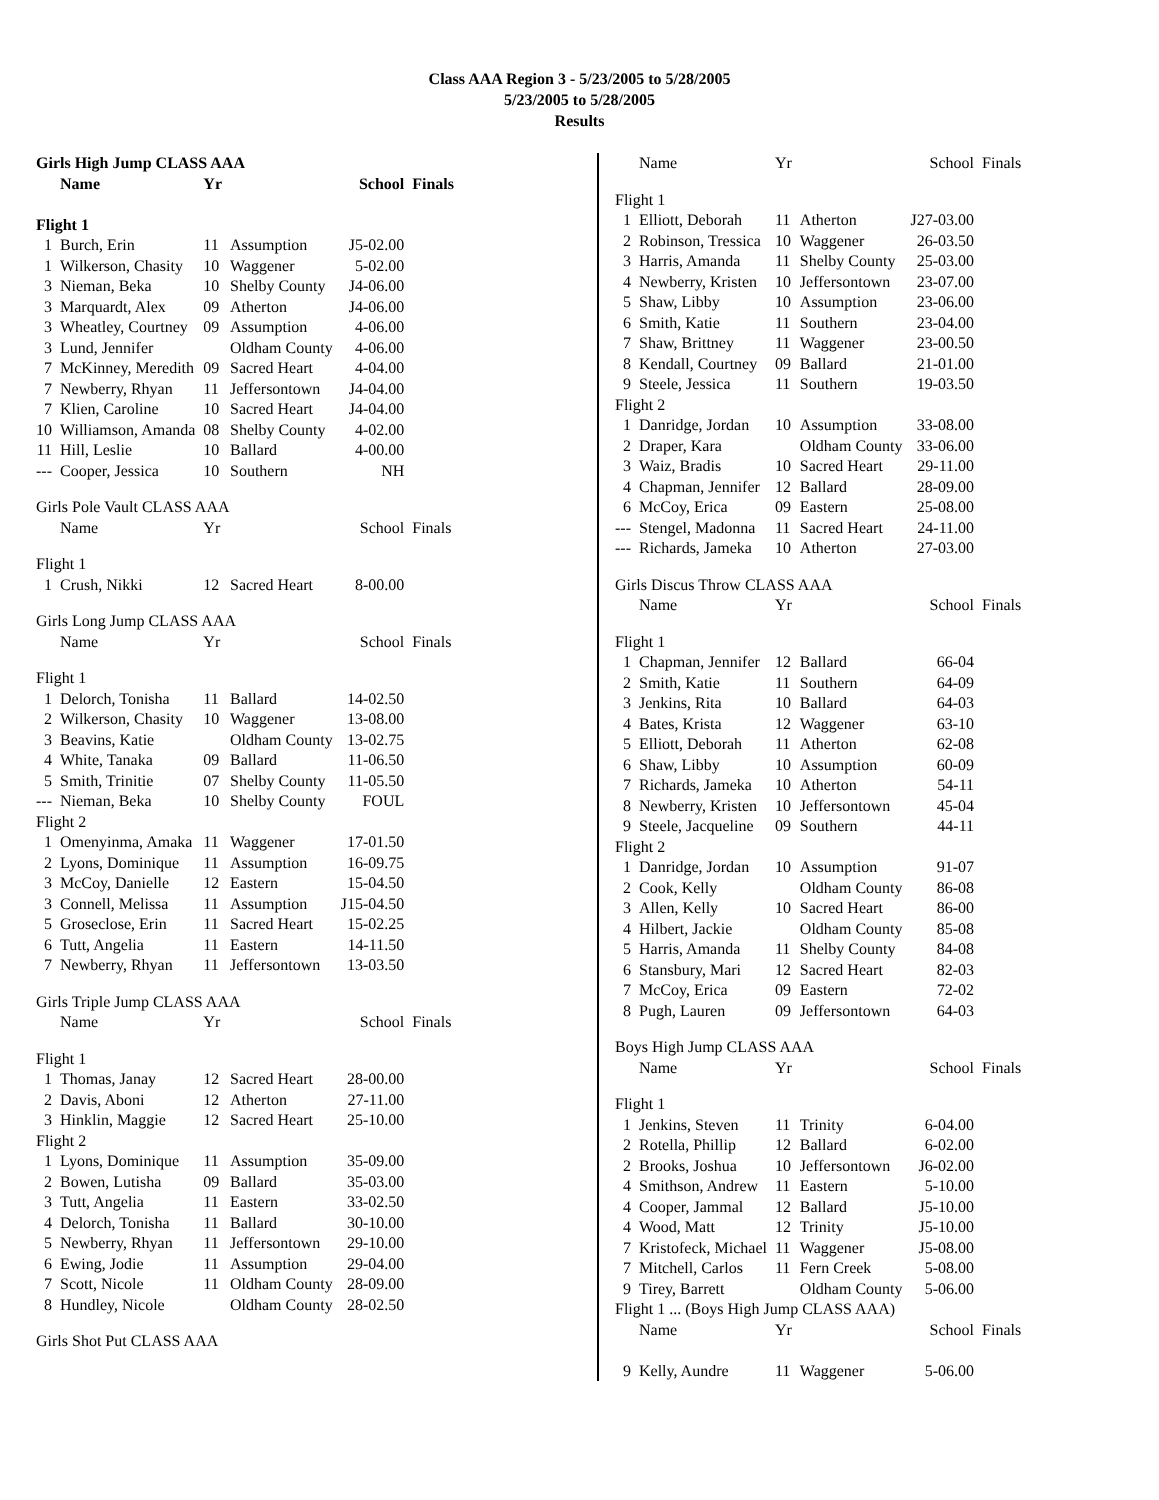Class AAA Region 3 - 5/23/2005 to 5/28/2005
5/23/2005 to 5/28/2005
Results
| Girls High Jump CLASS AAA | | | | | |
| | Name | Yr | | School | Finals |
| Flight 1 | | | | | |
| 1 | Burch, Erin | 11 | Assumption | J5-02.00 | |
| 1 | Wilkerson, Chasity | 10 | Waggener | 5-02.00 | |
| 3 | Nieman, Beka | 10 | Shelby County | J4-06.00 | |
| 3 | Marquardt, Alex | 09 | Atherton | J4-06.00 | |
| 3 | Wheatley, Courtney | 09 | Assumption | 4-06.00 | |
| 3 | Lund, Jennifer | | Oldham County | 4-06.00 | |
| 7 | McKinney, Meredith | 09 | Sacred Heart | 4-04.00 | |
| 7 | Newberry, Rhyan | 11 | Jeffersontown | J4-04.00 | |
| 7 | Klien, Caroline | 10 | Sacred Heart | J4-04.00 | |
| 10 | Williamson, Amanda | 08 | Shelby County | 4-02.00 | |
| 11 | Hill, Leslie | 10 | Ballard | 4-00.00 | |
| --- | Cooper, Jessica | 10 | Southern | NH | |
| Girls Pole Vault CLASS AAA | | | | | |
| | Name | Yr | | School | Finals |
| Flight 1 | | | | | |
| 1 | Crush, Nikki | 12 | Sacred Heart | 8-00.00 | |
| Girls Long Jump CLASS AAA | | | | | |
| | Name | Yr | | School | Finals |
| Flight 1 | | | | | |
| 1 | Delorch, Tonisha | 11 | Ballard | 14-02.50 | |
| 2 | Wilkerson, Chasity | 10 | Waggener | 13-08.00 | |
| 3 | Beavins, Katie | | Oldham County | 13-02.75 | |
| 4 | White, Tanaka | 09 | Ballard | 11-06.50 | |
| 5 | Smith, Trinitie | 07 | Shelby County | 11-05.50 | |
| --- | Nieman, Beka | 10 | Shelby County | FOUL | |
| Flight 2 | | | | | |
| 1 | Omenyinma, Amaka | 11 | Waggener | 17-01.50 | |
| 2 | Lyons, Dominique | 11 | Assumption | 16-09.75 | |
| 3 | McCoy, Danielle | 12 | Eastern | 15-04.50 | |
| 3 | Connell, Melissa | 11 | Assumption | J15-04.50 | |
| 5 | Groseclose, Erin | 11 | Sacred Heart | 15-02.25 | |
| 6 | Tutt, Angelia | 11 | Eastern | 14-11.50 | |
| 7 | Newberry, Rhyan | 11 | Jeffersontown | 13-03.50 | |
| Girls Triple Jump CLASS AAA | | | | | |
| | Name | Yr | | School | Finals |
| Flight 1 | | | | | |
| 1 | Thomas, Janay | 12 | Sacred Heart | 28-00.00 | |
| 2 | Davis, Aboni | 12 | Atherton | 27-11.00 | |
| 3 | Hinklin, Maggie | 12 | Sacred Heart | 25-10.00 | |
| Flight 2 | | | | | |
| 1 | Lyons, Dominique | 11 | Assumption | 35-09.00 | |
| 2 | Bowen, Lutisha | 09 | Ballard | 35-03.00 | |
| 3 | Tutt, Angelia | 11 | Eastern | 33-02.50 | |
| 4 | Delorch, Tonisha | 11 | Ballard | 30-10.00 | |
| 5 | Newberry, Rhyan | 11 | Jeffersontown | 29-10.00 | |
| 6 | Ewing, Jodie | 11 | Assumption | 29-04.00 | |
| 7 | Scott, Nicole | 11 | Oldham County | 28-09.00 | |
| 8 | Hundley, Nicole | | Oldham County | 28-02.50 | |
| Girls Shot Put CLASS AAA | | | | | |
| | Name | Yr | | School | Finals |
| Flight 1 | | | | | |
| 1 | Elliott, Deborah | 11 | Atherton | J27-03.00 | |
| 2 | Robinson, Tressica | 10 | Waggener | 26-03.50 | |
| 3 | Harris, Amanda | 11 | Shelby County | 25-03.00 | |
| 4 | Newberry, Kristen | 10 | Jeffersontown | 23-07.00 | |
| 5 | Shaw, Libby | 10 | Assumption | 23-06.00 | |
| 6 | Smith, Katie | 11 | Southern | 23-04.00 | |
| 7 | Shaw, Brittney | 11 | Waggener | 23-00.50 | |
| 8 | Kendall, Courtney | 09 | Ballard | 21-01.00 | |
| 9 | Steele, Jessica | 11 | Southern | 19-03.50 | |
| Flight 2 | | | | | |
| 1 | Danridge, Jordan | 10 | Assumption | 33-08.00 | |
| 2 | Draper, Kara | | Oldham County | 33-06.00 | |
| 3 | Waiz, Bradis | 10 | Sacred Heart | 29-11.00 | |
| 4 | Chapman, Jennifer | 12 | Ballard | 28-09.00 | |
| 6 | McCoy, Erica | 09 | Eastern | 25-08.00 | |
| --- | Stengel, Madonna | 11 | Sacred Heart | 24-11.00 | |
| --- | Richards, Jameka | 10 | Atherton | 27-03.00 | |
| Girls Discus Throw CLASS AAA | | | | | |
| | Name | Yr | | School | Finals |
| Flight 1 | | | | | |
| 1 | Chapman, Jennifer | 12 | Ballard | 66-04 | |
| 2 | Smith, Katie | 11 | Southern | 64-09 | |
| 3 | Jenkins, Rita | 10 | Ballard | 64-03 | |
| 4 | Bates, Krista | 12 | Waggener | 63-10 | |
| 5 | Elliott, Deborah | 11 | Atherton | 62-08 | |
| 6 | Shaw, Libby | 10 | Assumption | 60-09 | |
| 7 | Richards, Jameka | 10 | Atherton | 54-11 | |
| 8 | Newberry, Kristen | 10 | Jeffersontown | 45-04 | |
| 9 | Steele, Jacqueline | 09 | Southern | 44-11 | |
| Flight 2 | | | | | |
| 1 | Danridge, Jordan | 10 | Assumption | 91-07 | |
| 2 | Cook, Kelly | | Oldham County | 86-08 | |
| 3 | Allen, Kelly | 10 | Sacred Heart | 86-00 | |
| 4 | Hilbert, Jackie | | Oldham County | 85-08 | |
| 5 | Harris, Amanda | 11 | Shelby County | 84-08 | |
| 6 | Stansbury, Mari | 12 | Sacred Heart | 82-03 | |
| 7 | McCoy, Erica | 09 | Eastern | 72-02 | |
| 8 | Pugh, Lauren | 09 | Jeffersontown | 64-03 | |
| Boys High Jump CLASS AAA | | | | | |
| | Name | Yr | | School | Finals |
| Flight 1 | | | | | |
| 1 | Jenkins, Steven | 11 | Trinity | 6-04.00 | |
| 2 | Rotella, Phillip | 12 | Ballard | 6-02.00 | |
| 2 | Brooks, Joshua | 10 | Jeffersontown | J6-02.00 | |
| 4 | Smithson, Andrew | 11 | Eastern | 5-10.00 | |
| 4 | Cooper, Jammal | 12 | Ballard | J5-10.00 | |
| 4 | Wood, Matt | 12 | Trinity | J5-10.00 | |
| 7 | Kristofeck, Michael | 11 | Waggener | J5-08.00 | |
| 7 | Mitchell, Carlos | 11 | Fern Creek | 5-08.00 | |
| 9 | Tirey, Barrett | | Oldham County | 5-06.00 | |
| Flight 1 ... (Boys High Jump CLASS AAA) | | | | | |
| | Name | Yr | | School | Finals |
| 9 | Kelly, Aundre | 11 | Waggener | 5-06.00 | |